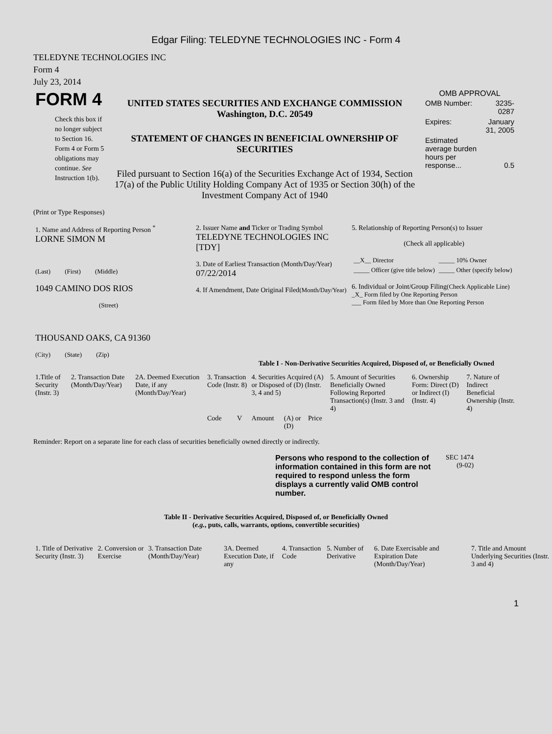Edgar Filing: TELEDYNE TECHNOLOGIES INC - Form 4
TELEDYNE TECHNOLOGIES INC
Form 4
July 23, 2014
| FORM 4 Check this box if no longer subject to Section 16. Form 4 or Form 5 obligations may continue. See Instruction 1(b). | UNITED STATES SECURITIES AND EXCHANGE COMMISSION Washington, D.C. 20549 STATEMENT OF CHANGES IN BENEFICIAL OWNERSHIP OF SECURITIES Filed pursuant to Section 16(a) of the Securities Exchange Act of 1934, Section 17(a) of the Public Utility Holding Company Act of 1935 or Section 30(h) of the Investment Company Act of 1940 | OMB APPROVAL / OMB Number: / 3235-0287 / / Expires: / January 31, 2005 / / Estimated average burden hours per response... / 0.5 / |
(Print or Type Responses)
| 1. Name and Address of Reporting Person <sup>*</sup> LORNE SIMON M (Last) (First) (Middle) 1049 CAMINO DOS RIOS (Street) THOUSAND OAKS, CA 91360 (City) (State) (Zip) | 2. Issuer Name and Ticker or Trading Symbol TELEDYNE TECHNOLOGIES INC [TDY] 3. Date of Earliest Transaction (Month/Day/Year) 07/22/2014 4. If Amendment, Date Original Filed (Month/Day/Year) | 5. Relationship of Reporting Person(s) to Issuer (Check all applicable) / __X__ Director / _____ 10% Owner / / _____ Officer (give title below) / _____ Other (specify below) / 6. Individual or Joint/Group Filing (Check Applicable Line) _X_ Form filed by One Reporting Person ___ Form filed by More than One Reporting Person |
Table I - Non-Derivative Securities Acquired, Disposed of, or Beneficially Owned
| 1.Title of Security (Instr. 3) | 2. Transaction Date (Month/Day/Year) | 2A. Deemed Execution Date, if any (Month/Day/Year) | 3. Transaction Code (Instr. 8) | | 4. Securities Acquired (A) or Disposed of (D) (Instr. 3, 4 and 5) | | | 5. Amount of Securities Beneficially Owned Following Reported Transaction(s) (Instr. 3 and 4) | 6. Ownership Form: Direct (D) or Indirect (I) (Instr. 4) | 7. Nature of Indirect Beneficial Ownership (Instr. 4) |
| --- | --- | --- | --- | --- | --- | --- | --- | --- | --- | --- |
| | | | Code | V | Amount | (A) or (D) | Price | | | |
Reminder: Report on a separate line for each class of securities beneficially owned directly or indirectly.
| Persons who respond to the collection of information contained in this form are not required to respond unless the form displays a currently valid OMB control number. | SEC 1474 (9-02) |
Table II - Derivative Securities Acquired, Disposed of, or Beneficially Owned
(e.g., puts, calls, warrants, options, convertible securities)
| 1. Title of Derivative Security (Instr. 3) | 2. Conversion or Exercise | 3. Transaction Date (Month/Day/Year) | 3A. Deemed Execution Date, if any | 4. Transaction Code | 5. Number of Derivative | 6. Date Exercisable and Expiration Date (Month/Day/Year) | 7. Title and Amount Underlying Securities (Instr. 3 and 4) |
| --- | --- | --- | --- | --- | --- | --- | --- |
1